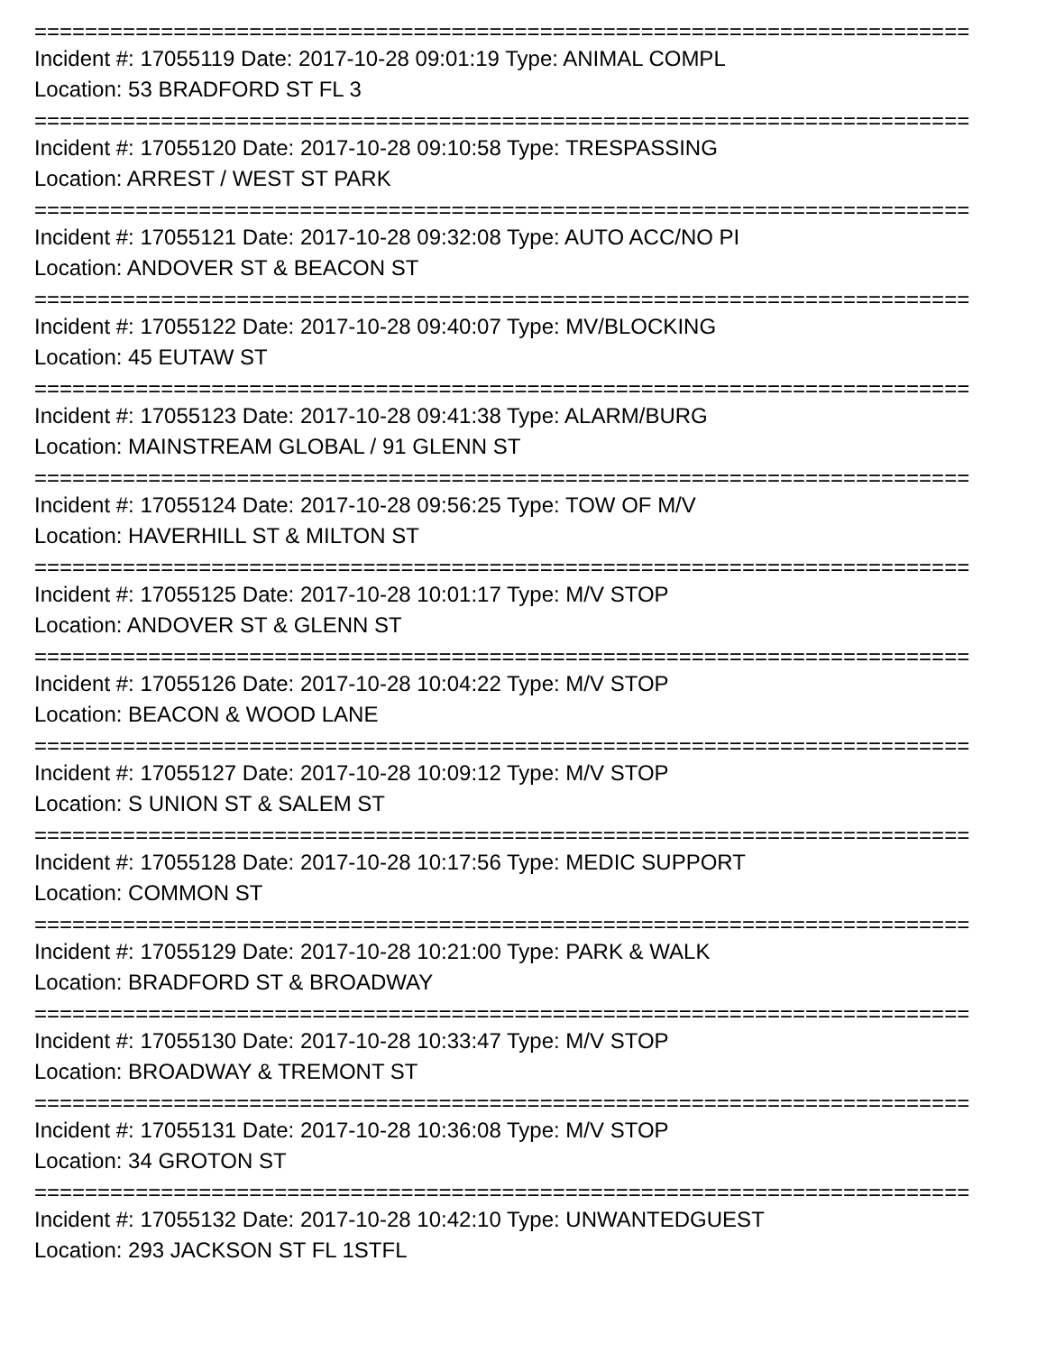==========================================================================
Incident #: 17055119 Date: 2017-10-28 09:01:19 Type: ANIMAL COMPL
Location: 53 BRADFORD ST FL 3
==========================================================================
Incident #: 17055120 Date: 2017-10-28 09:10:58 Type: TRESPASSING
Location: ARREST / WEST ST PARK
==========================================================================
Incident #: 17055121 Date: 2017-10-28 09:32:08 Type: AUTO ACC/NO PI
Location: ANDOVER ST & BEACON ST
==========================================================================
Incident #: 17055122 Date: 2017-10-28 09:40:07 Type: MV/BLOCKING
Location: 45 EUTAW ST
==========================================================================
Incident #: 17055123 Date: 2017-10-28 09:41:38 Type: ALARM/BURG
Location: MAINSTREAM GLOBAL / 91 GLENN ST
==========================================================================
Incident #: 17055124 Date: 2017-10-28 09:56:25 Type: TOW OF M/V
Location: HAVERHILL ST & MILTON ST
==========================================================================
Incident #: 17055125 Date: 2017-10-28 10:01:17 Type: M/V STOP
Location: ANDOVER ST & GLENN ST
==========================================================================
Incident #: 17055126 Date: 2017-10-28 10:04:22 Type: M/V STOP
Location: BEACON & WOOD LANE
==========================================================================
Incident #: 17055127 Date: 2017-10-28 10:09:12 Type: M/V STOP
Location: S UNION ST & SALEM ST
==========================================================================
Incident #: 17055128 Date: 2017-10-28 10:17:56 Type: MEDIC SUPPORT
Location: COMMON ST
==========================================================================
Incident #: 17055129 Date: 2017-10-28 10:21:00 Type: PARK & WALK
Location: BRADFORD ST & BROADWAY
==========================================================================
Incident #: 17055130 Date: 2017-10-28 10:33:47 Type: M/V STOP
Location: BROADWAY & TREMONT ST
==========================================================================
Incident #: 17055131 Date: 2017-10-28 10:36:08 Type: M/V STOP
Location: 34 GROTON ST
==========================================================================
Incident #: 17055132 Date: 2017-10-28 10:42:10 Type: UNWANTEDGUEST
Location: 293 JACKSON ST FL 1STFL